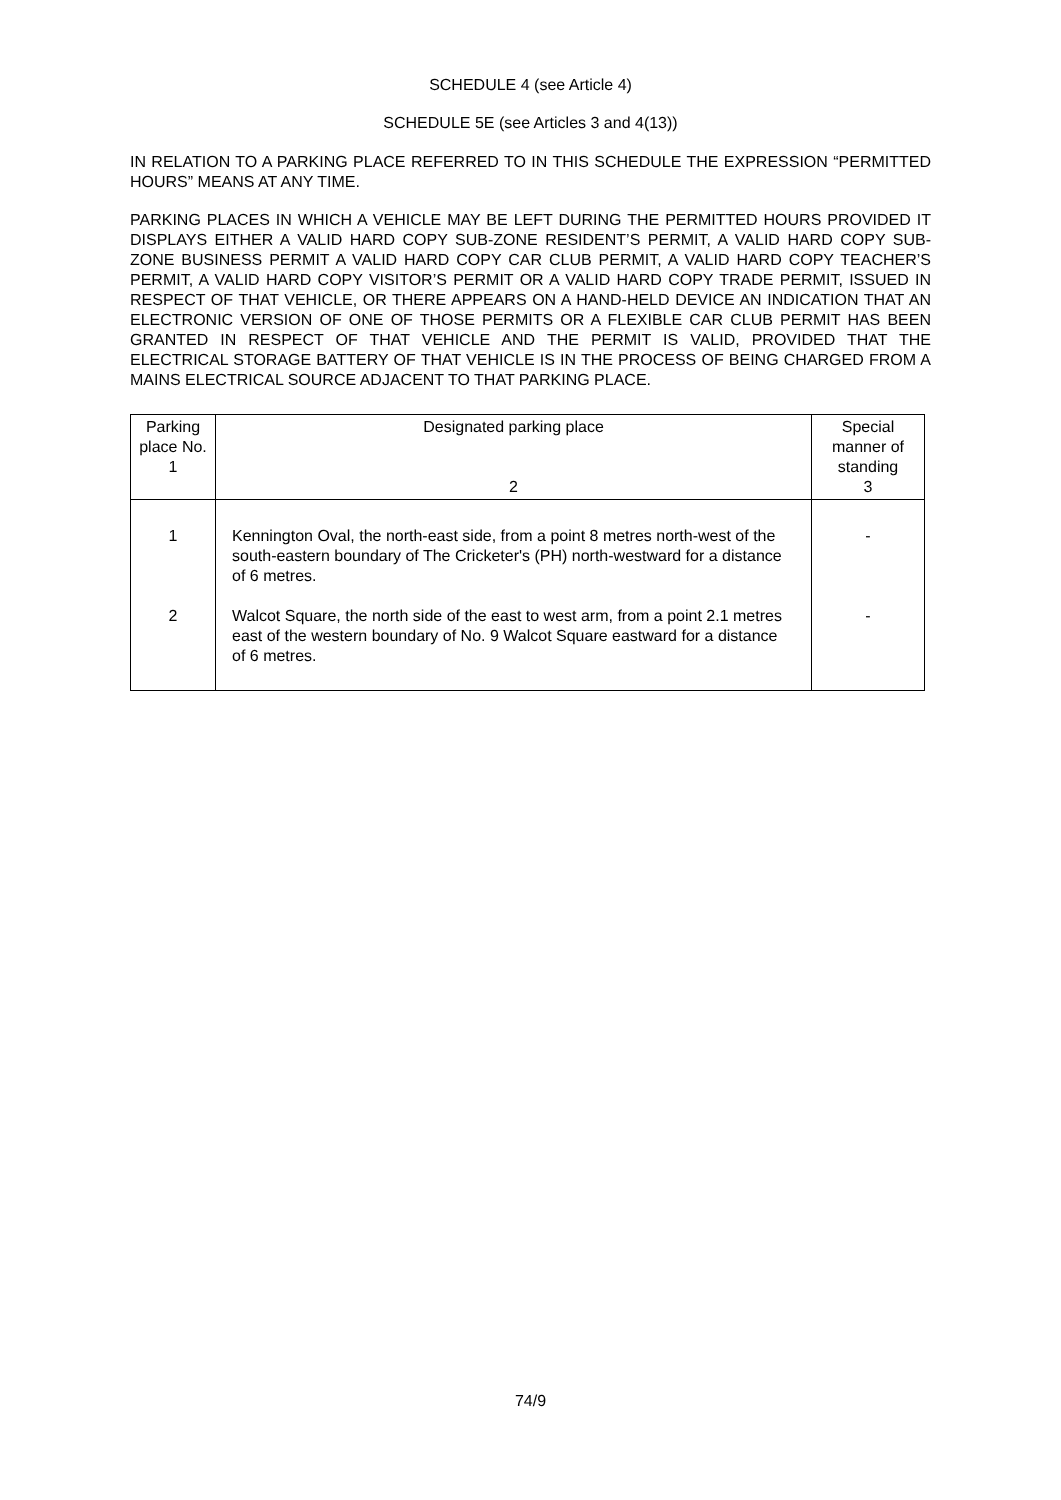SCHEDULE 4 (see Article 4)
SCHEDULE 5E (see Articles 3 and 4(13))
IN RELATION TO A PARKING PLACE REFERRED TO IN THIS SCHEDULE THE EXPRESSION “PERMITTED HOURS” MEANS AT ANY TIME.
PARKING PLACES IN WHICH A VEHICLE MAY BE LEFT DURING THE PERMITTED HOURS PROVIDED IT DISPLAYS EITHER A VALID HARD COPY SUB-ZONE RESIDENT’S PERMIT, A VALID HARD COPY SUB-ZONE BUSINESS PERMIT A VALID HARD COPY CAR CLUB PERMIT, A VALID HARD COPY TEACHER’S PERMIT, A VALID HARD COPY VISITOR’S PERMIT OR A VALID HARD COPY TRADE PERMIT, ISSUED IN RESPECT OF THAT VEHICLE, OR THERE APPEARS ON A HAND-HELD DEVICE AN INDICATION THAT AN ELECTRONIC VERSION OF ONE OF THOSE PERMITS OR A FLEXIBLE CAR CLUB PERMIT HAS BEEN GRANTED IN RESPECT OF THAT VEHICLE AND THE PERMIT IS VALID, PROVIDED THAT THE ELECTRICAL STORAGE BATTERY OF THAT VEHICLE IS IN THE PROCESS OF BEING CHARGED FROM A MAINS ELECTRICAL SOURCE ADJACENT TO THAT PARKING PLACE.
| Parking place No. 1 | Designated parking place 2 | Special manner of standing 3 |
| --- | --- | --- |
| 1 | Kennington Oval, the north-east side, from a point 8 metres north-west of the south-eastern boundary of The Cricketer's (PH) north-westward for a distance of 6 metres. | - |
| 2 | Walcot Square, the north side of the east to west arm, from a point 2.1 metres east of the western boundary of No. 9 Walcot Square eastward for a distance of 6 metres. | - |
74/9